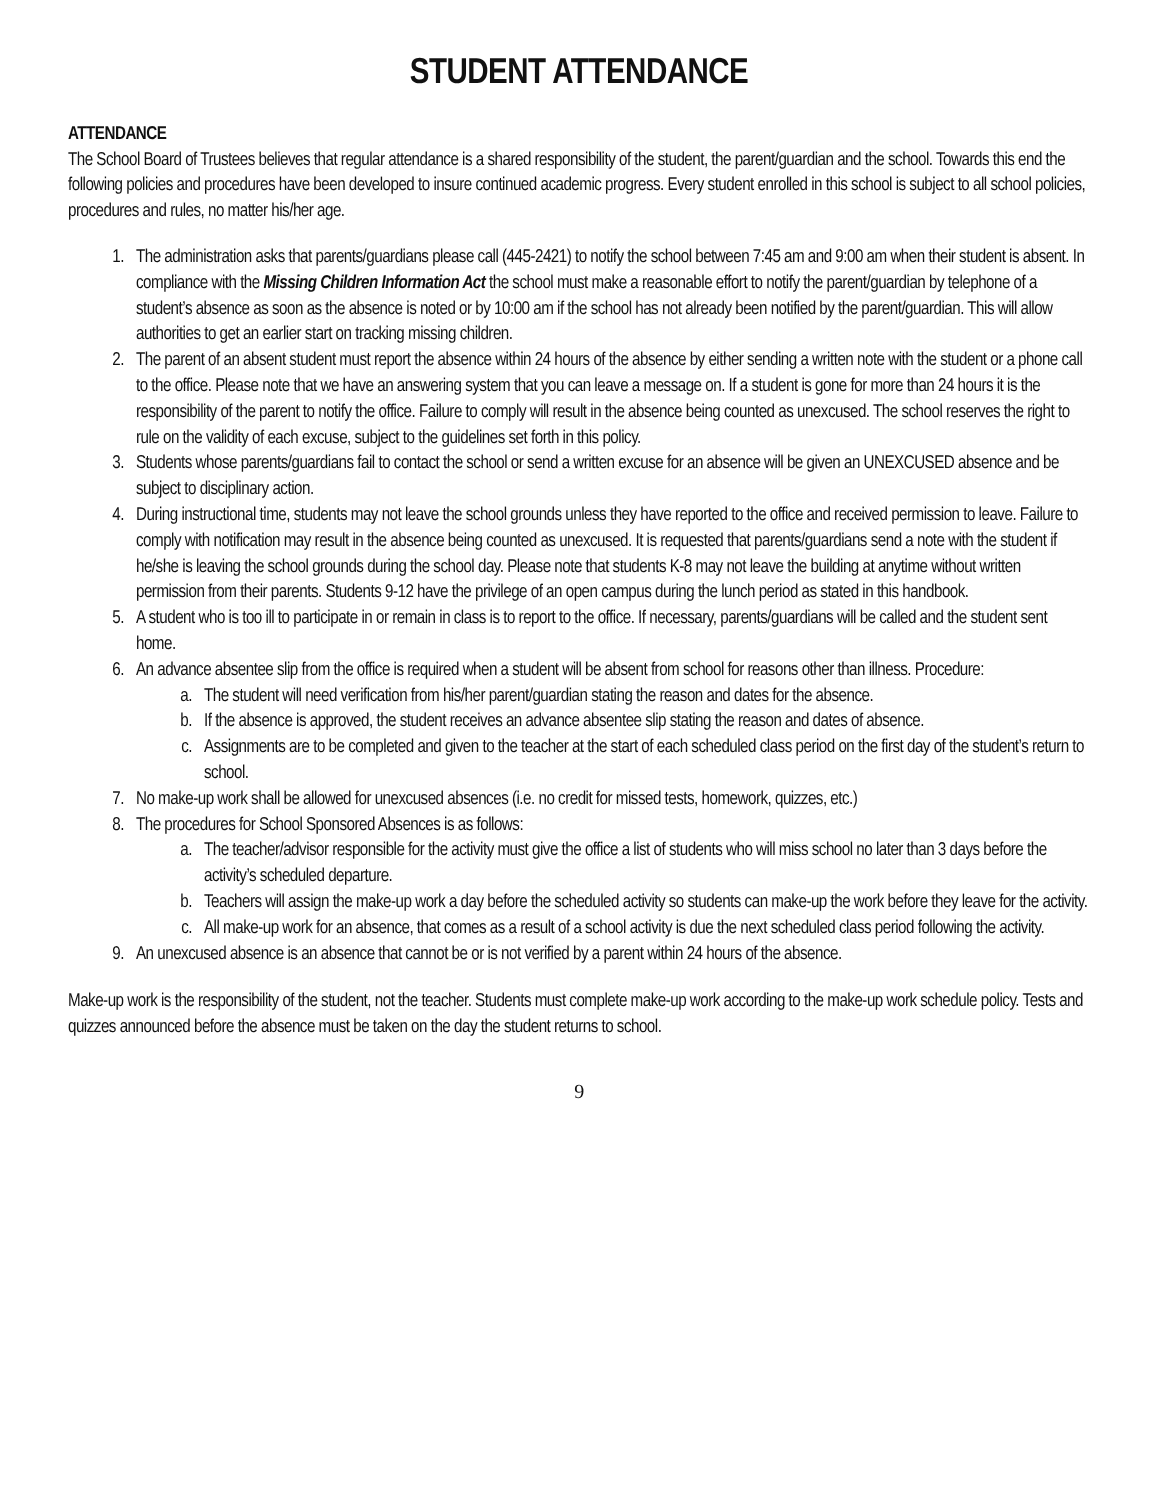STUDENT ATTENDANCE
ATTENDANCE
The School Board of Trustees believes that regular attendance is a shared responsibility of the student, the parent/guardian and the school. Towards this end the following policies and procedures have been developed to insure continued academic progress. Every student enrolled in this school is subject to all school policies, procedures and rules, no matter his/her age.
1. The administration asks that parents/guardians please call (445-2421) to notify the school between 7:45 am and 9:00 am when their student is absent. In compliance with the Missing Children Information Act the school must make a reasonable effort to notify the parent/guardian by telephone of a student’s absence as soon as the absence is noted or by 10:00 am if the school has not already been notified by the parent/guardian. This will allow authorities to get an earlier start on tracking missing children.
2. The parent of an absent student must report the absence within 24 hours of the absence by either sending a written note with the student or a phone call to the office. Please note that we have an answering system that you can leave a message on. If a student is gone for more than 24 hours it is the responsibility of the parent to notify the office. Failure to comply will result in the absence being counted as unexcused. The school reserves the right to rule on the validity of each excuse, subject to the guidelines set forth in this policy.
3. Students whose parents/guardians fail to contact the school or send a written excuse for an absence will be given an UNEXCUSED absence and be subject to disciplinary action.
4. During instructional time, students may not leave the school grounds unless they have reported to the office and received permission to leave. Failure to comply with notification may result in the absence being counted as unexcused. It is requested that parents/guardians send a note with the student if he/she is leaving the school grounds during the school day. Please note that students K-8 may not leave the building at anytime without written permission from their parents. Students 9-12 have the privilege of an open campus during the lunch period as stated in this handbook.
5. A student who is too ill to participate in or remain in class is to report to the office. If necessary, parents/guardians will be called and the student sent home.
6. An advance absentee slip from the office is required when a student will be absent from school for reasons other than illness. Procedure:
a. The student will need verification from his/her parent/guardian stating the reason and dates for the absence.
b. If the absence is approved, the student receives an advance absentee slip stating the reason and dates of absence.
c. Assignments are to be completed and given to the teacher at the start of each scheduled class period on the first day of the student’s return to school.
7. No make-up work shall be allowed for unexcused absences (i.e. no credit for missed tests, homework, quizzes, etc.)
8. The procedures for School Sponsored Absences is as follows:
a. The teacher/advisor responsible for the activity must give the office a list of students who will miss school no later than 3 days before the activity’s scheduled departure.
b. Teachers will assign the make-up work a day before the scheduled activity so students can make-up the work before they leave for the activity.
c. All make-up work for an absence, that comes as a result of a school activity is due the next scheduled class period following the activity.
9. An unexcused absence is an absence that cannot be or is not verified by a parent within 24 hours of the absence.
Make-up work is the responsibility of the student, not the teacher. Students must complete make-up work according to the make-up work schedule policy. Tests and quizzes announced before the absence must be taken on the day the student returns to school.
9